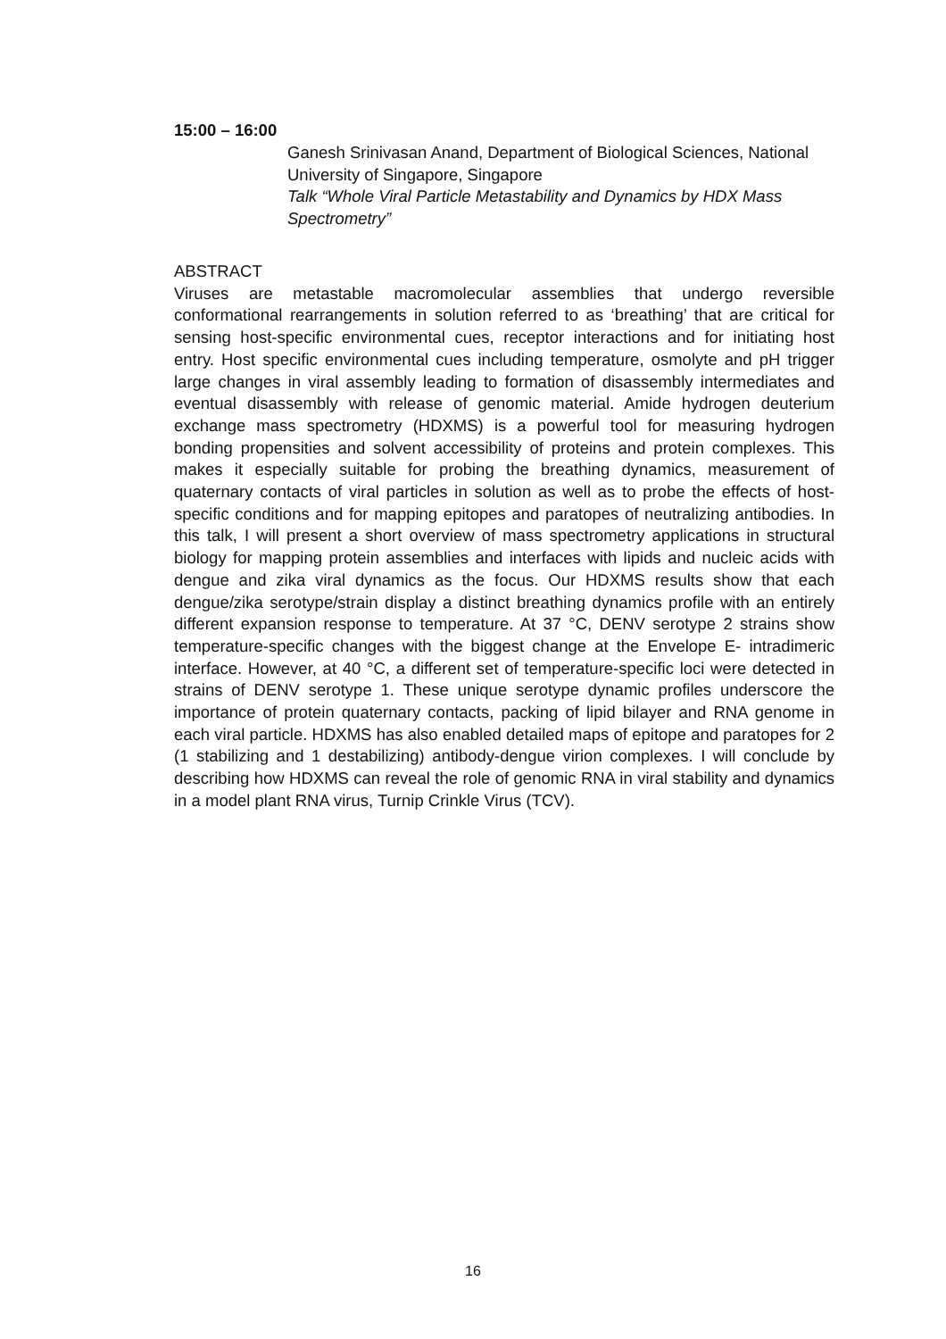15:00 – 16:00
Ganesh Srinivasan Anand, Department of Biological Sciences, National University of Singapore, Singapore
Talk “Whole Viral Particle Metastability and Dynamics by HDX Mass Spectrometry”
ABSTRACT
Viruses are metastable macromolecular assemblies that undergo reversible conformational rearrangements in solution referred to as ‘breathing’ that are critical for sensing host-specific environmental cues, receptor interactions and for initiating host entry. Host specific environmental cues including temperature, osmolyte and pH trigger large changes in viral assembly leading to formation of disassembly intermediates and eventual disassembly with release of genomic material. Amide hydrogen deuterium exchange mass spectrometry (HDXMS) is a powerful tool for measuring hydrogen bonding propensities and solvent accessibility of proteins and protein complexes. This makes it especially suitable for probing the breathing dynamics, measurement of quaternary contacts of viral particles in solution as well as to probe the effects of host-specific conditions and for mapping epitopes and paratopes of neutralizing antibodies. In this talk, I will present a short overview of mass spectrometry applications in structural biology for mapping protein assemblies and interfaces with lipids and nucleic acids with dengue and zika viral dynamics as the focus. Our HDXMS results show that each dengue/zika serotype/strain display a distinct breathing dynamics profile with an entirely different expansion response to temperature. At 37 °C, DENV serotype 2 strains show temperature-specific changes with the biggest change at the Envelope E- intradimeric interface. However, at 40 °C, a different set of temperature-specific loci were detected in strains of DENV serotype 1. These unique serotype dynamic profiles underscore the importance of protein quaternary contacts, packing of lipid bilayer and RNA genome in each viral particle. HDXMS has also enabled detailed maps of epitope and paratopes for 2 (1 stabilizing and 1 destabilizing) antibody-dengue virion complexes. I will conclude by describing how HDXMS can reveal the role of genomic RNA in viral stability and dynamics in a model plant RNA virus, Turnip Crinkle Virus (TCV).
16